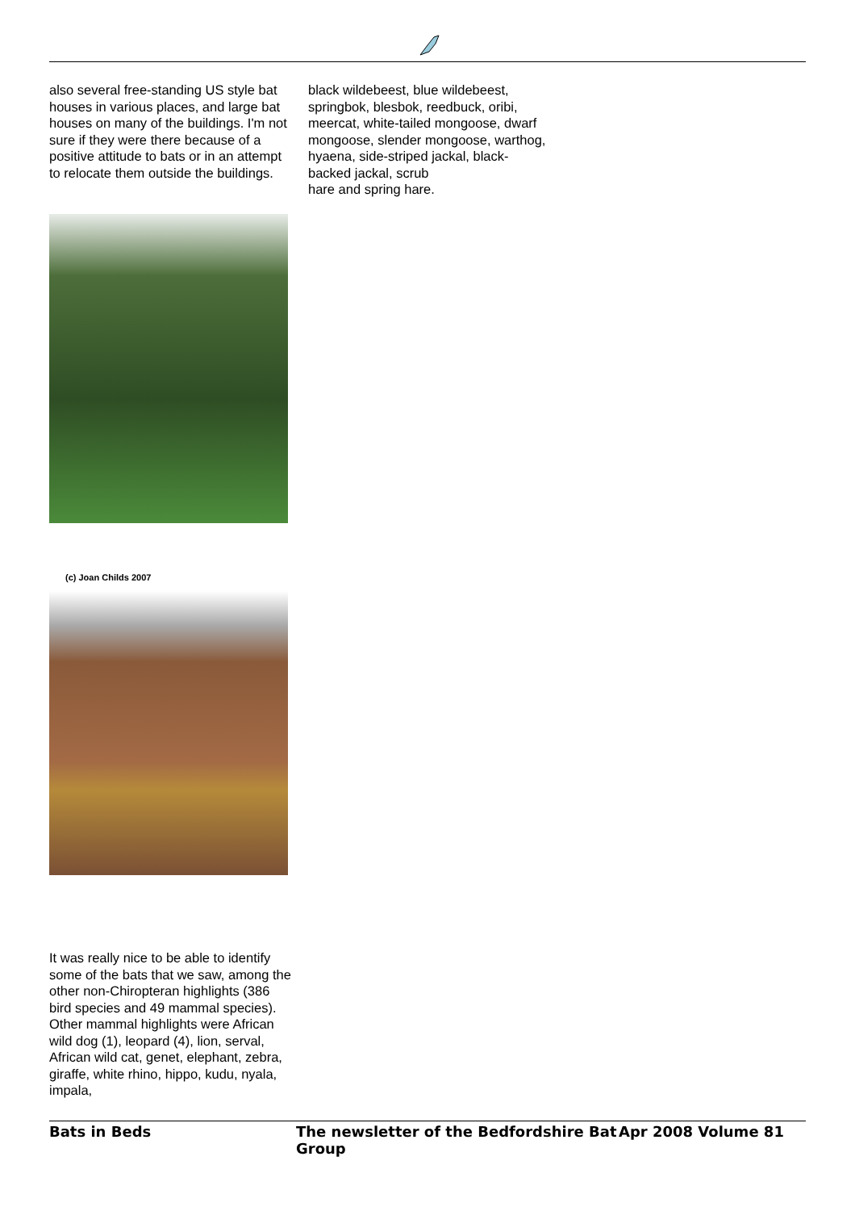also several free-standing US style bat houses in various places, and large bat houses on many of the buildings. I'm not sure if they were there because of a positive attitude to bats or in an attempt to relocate them outside the buildings.
(c) Joan Childs 2007
It was really nice to be able to identify some of the bats that we saw, among the other non-Chiropteran highlights (386 bird species and 49 mammal species). Other mammal highlights were African wild dog (1), leopard (4), lion, serval, African wild cat, genet, elephant, zebra, giraffe, white rhino, hippo, kudu, nyala, impala,
black wildebeest, blue wildebeest, springbok, blesbok, reedbuck, oribi, meercat, white-tailed mongoose, dwarf mongoose, slender mongoose, warthog, hyaena, side-striped jackal, black-backed jackal, scrub
hare and spring hare.
Bats in Beds The newsletter of the Bedfordshire Bat Group Apr 2008 Volume 81